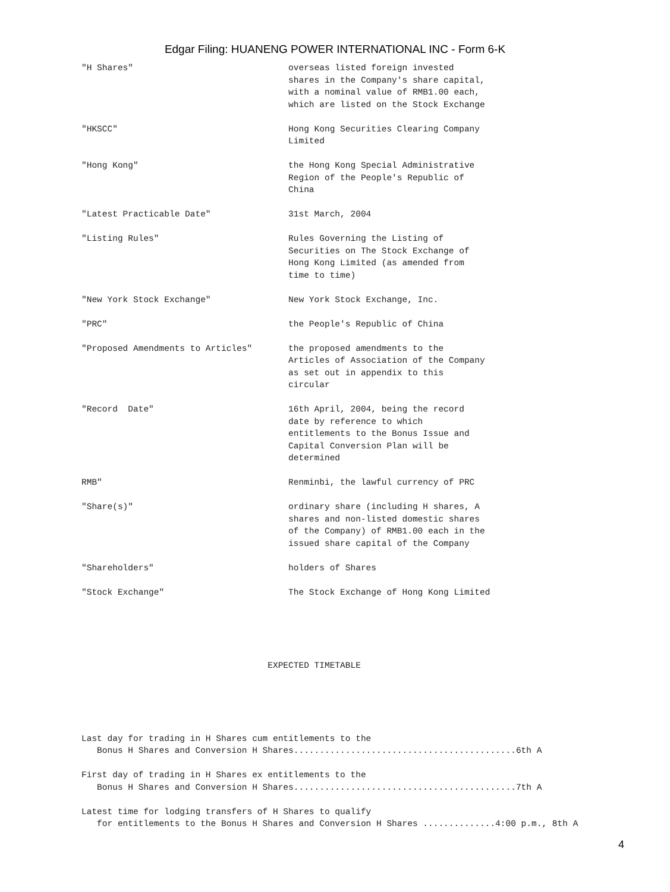Edgar Filing: HUANENG POWER INTERNATIONAL INC - Form 6-K
"H Shares"                              overseas listed foreign invested
                                        shares in the Company's share capital,
                                        with a nominal value of RMB1.00 each,
                                        which are listed on the Stock Exchange

"HKSCC"                                 Hong Kong Securities Clearing Company
                                        Limited

"Hong Kong"                             the Hong Kong Special Administrative
                                        Region of the People's Republic of
                                        China

"Latest Practicable Date"               31st March, 2004

"Listing Rules"                         Rules Governing the Listing of
                                        Securities on The Stock Exchange of
                                        Hong Kong Limited (as amended from
                                        time to time)

"New York Stock Exchange"               New York Stock Exchange, Inc.

"PRC"                                   the People's Republic of China

"Proposed Amendments to Articles"       the proposed amendments to the
                                        Articles of Association of the Company
                                        as set out in appendix to this
                                        circular

"Record  Date"                          16th April, 2004, being the record
                                        date by reference to which
                                        entitlements to the Bonus Issue and
                                        Capital Conversion Plan will be
                                        determined

RMB"                                    Renminbi, the lawful currency of PRC

"Share(s)"                              ordinary share (including H shares, A
                                        shares and non-listed domestic shares
                                        of the Company) of RMB1.00 each in the
                                        issued share capital of the Company

"Shareholders"                          holders of Shares

"Stock Exchange"                        The Stock Exchange of Hong Kong Limited





                                    EXPECTED TIMETABLE





Last day for trading in H Shares cum entitlements to the
   Bonus H Shares and Conversion H Shares...........................................6th A

First day of trading in H Shares ex entitlements to the
   Bonus H Shares and Conversion H Shares...........................................7th A

Latest time for lodging transfers of H Shares to qualify
   for entitlements to the Bonus H Shares and Conversion H Shares ..............4:00 p.m., 8th A
4